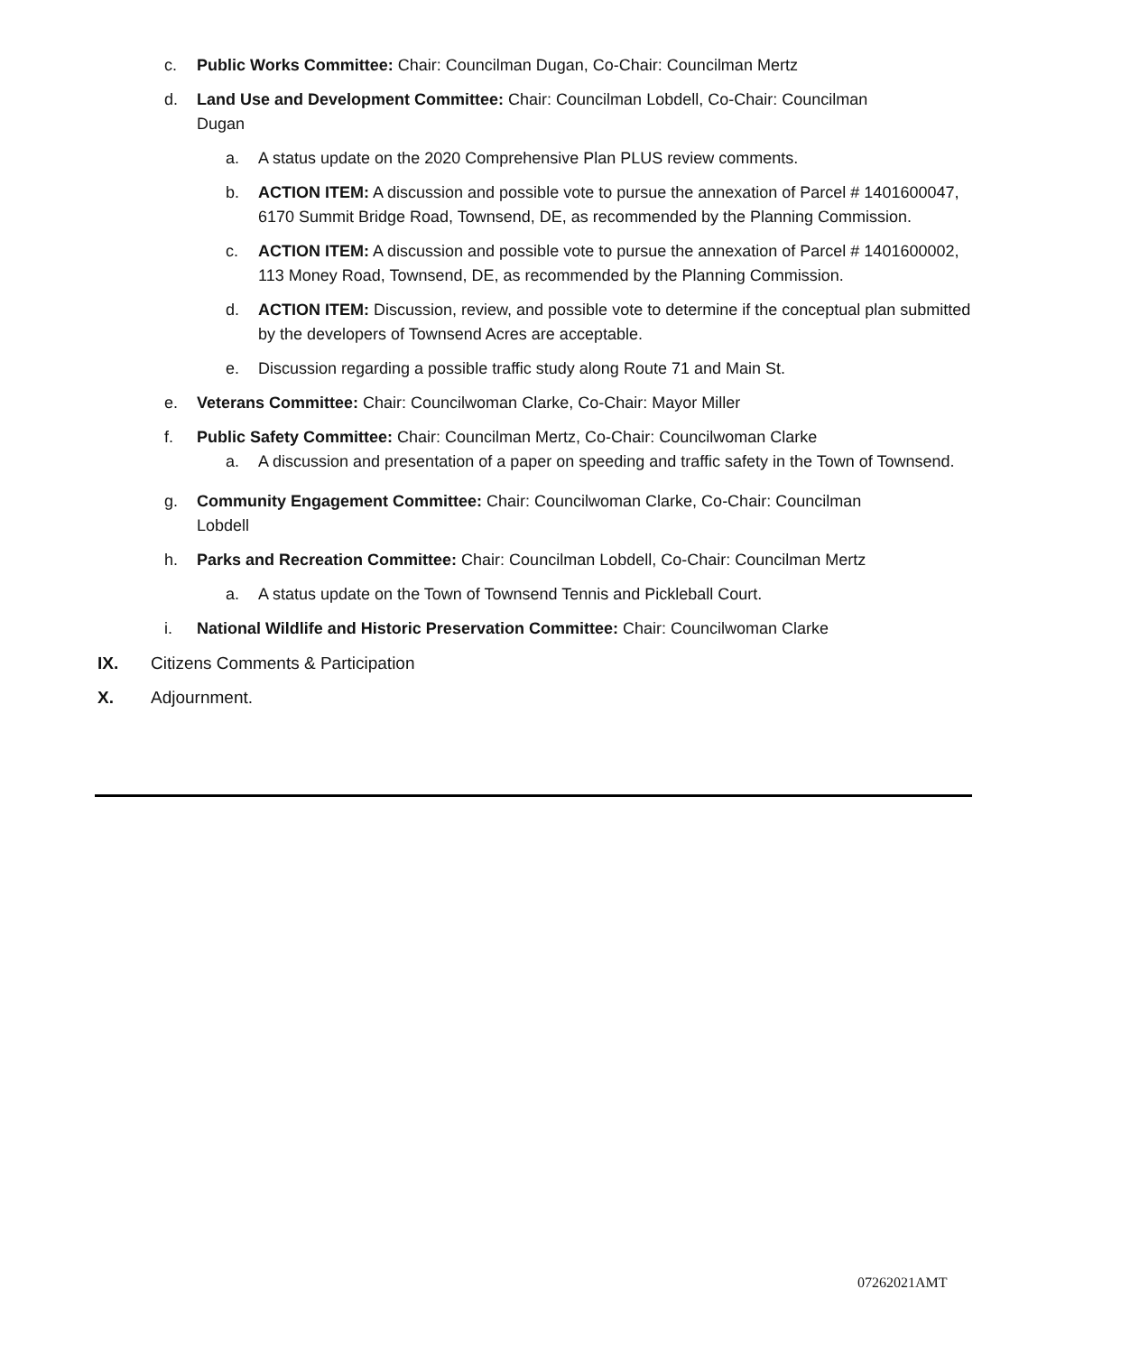c. Public Works Committee: Chair: Councilman Dugan, Co-Chair: Councilman Mertz
d. Land Use and Development Committee: Chair: Councilman Lobdell, Co-Chair: Councilman Dugan
a. A status update on the 2020 Comprehensive Plan PLUS review comments.
b. ACTION ITEM: A discussion and possible vote to pursue the annexation of Parcel # 1401600047, 6170 Summit Bridge Road, Townsend, DE, as recommended by the Planning Commission.
c. ACTION ITEM: A discussion and possible vote to pursue the annexation of Parcel # 1401600002, 113 Money Road, Townsend, DE, as recommended by the Planning Commission.
d. ACTION ITEM: Discussion, review, and possible vote to determine if the conceptual plan submitted by the developers of Townsend Acres are acceptable.
e. Discussion regarding a possible traffic study along Route 71 and Main St.
e. Veterans Committee: Chair: Councilwoman Clarke, Co-Chair: Mayor Miller
f. Public Safety Committee: Chair: Councilman Mertz, Co-Chair: Councilwoman Clarke
a. A discussion and presentation of a paper on speeding and traffic safety in the Town of Townsend.
g. Community Engagement Committee: Chair: Councilwoman Clarke, Co-Chair: Councilman Lobdell
h. Parks and Recreation Committee: Chair: Councilman Lobdell, Co-Chair: Councilman Mertz
a. A status update on the Town of Townsend Tennis and Pickleball Court.
i. National Wildlife and Historic Preservation Committee: Chair: Councilwoman Clarke
IX. Citizens Comments & Participation
X. Adjournment.
07262021AMT